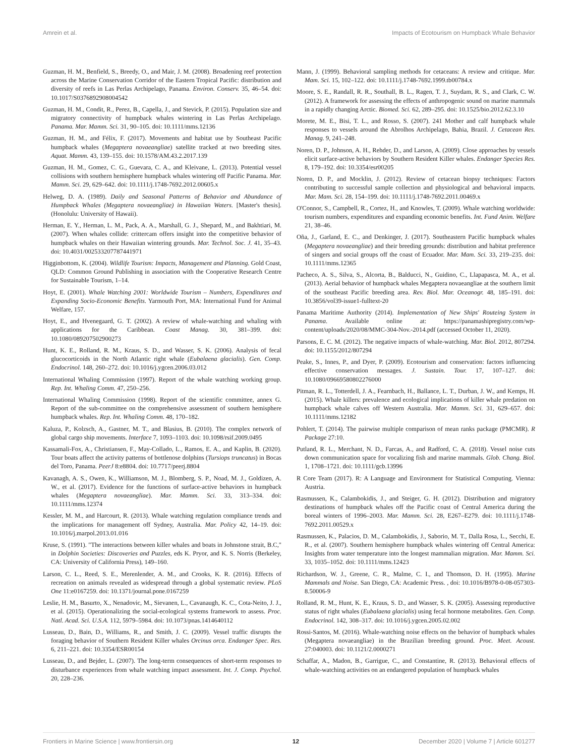Amrein et al. Impacts of Ecotourism on Humpback Whale Behavior
Guzman, H. M., Benfield, S., Breedy, O., and Mair, J. M. (2008). Broadening reef protection across the Marine Conservation Corridor of the Eastern Tropical Pacific: distribution and diversity of reefs in Las Perlas Archipelago, Panama. Environ. Conserv. 35, 46–54. doi: 10.1017/S0376892908004542
Guzman, H. M., Condit, R., Perez, B., Capella, J., and Stevick, P. (2015). Population size and migratory connectivity of humpback whales wintering in Las Perlas Archipelago. Panama. Mar. Mamm. Sci. 31, 90–105. doi: 10.1111/mms.12136
Guzman, H. M., and Félix, F. (2017). Movements and habitat use by Southeast Pacific humpback whales (Megaptera novaeangliae) satellite tracked at two breeding sites. Aquat. Mamm. 43, 139–155. doi: 10.1578/AM.43.2.2017.139
Guzman, H. M., Gomez, C. G., Guevara, C. A., and Kleivane, L. (2013). Potential vessel collisions with southern hemisphere humpback whales wintering off Pacific Panama. Mar. Mamm. Sci. 29, 629–642. doi: 10.1111/j.1748-7692.2012.00605.x
Helweg, D. A. (1989). Daily and Seasonal Patterns of Behavior and Abundance of Humpback Whales (Megaptera novaeangliae) in Hawaiian Waters. [Master's thesis]. (Honolulu: University of Hawaii).
Herman, E. Y., Herman, L. M., Pack, A. A., Marshall, G. J., Shepard, M., and Bakhtiari, M. (2007). When whales collide: crittercam offers insight into the competitive behavior of humpback whales on their Hawaiian wintering grounds. Mar. Technol. Soc. J. 41, 35–43. doi: 10.4031/002533207787441971
Higginbottom, K. (2004). Wildlife Tourism: Impacts, Management and Planning. Gold Coast, QLD: Common Ground Publishing in association with the Cooperative Research Centre for Sustainable Tourism, 1–14.
Hoyt, E. (2001). Whale Watching 2001: Worldwide Tourism – Numbers, Expenditures and Expanding Socio-Economic Benefits. Yarmouth Port, MA: International Fund for Animal Welfare, 157.
Hoyt, E., and Hvenegaard, G. T. (2002). A review of whale-watching and whaling with applications for the Caribbean. Coast Manag. 30, 381–399. doi: 10.1080/089207502900273
Hunt, K. E., Rolland, R. M., Kraus, S. D., and Wasser, S. K. (2006). Analysis of fecal glucocorticoids in the North Atlantic right whale (Eubalaena glacialis). Gen. Comp. Endocrinol. 148, 260–272. doi: 10.1016/j.ygcen.2006.03.012
International Whaling Commission (1997). Report of the whale watching working group. Rep. Int. Whaling Comm. 47, 250–256.
International Whaling Commission (1998). Report of the scientific committee, annex G. Report of the sub-committee on the comprehensive assessment of southern hemisphere humpback whales. Rep. Int. Whaling Comm. 48, 170–182.
Kaluza, P., Kolzsch, A., Gastner, M. T., and Blasius, B. (2010). The complex network of global cargo ship movements. Interface 7, 1093–1103. doi: 10.1098/rsif.2009.0495
Kassamali-Fox, A., Christiansen, F., May-Collado, L., Ramos, E. A., and Kaplin, B. (2020). Tour boats affect the activity patterns of bottlenose dolphins (Tursiops truncatus) in Bocas del Toro, Panama. PeerJ 8:e8804. doi: 10.7717/peerj.8804
Kavanagh, A. S., Owen, K., Williamson, M. J., Blomberg, S. P., Noad, M. J., Goldizen, A. W., et al. (2017). Evidence for the functions of surface-active behaviors in humpback whales (Megaptera novaeangliae). Mar. Mamm. Sci. 33, 313–334. doi: 10.1111/mms.12374
Kessler, M. M., and Harcourt, R. (2013). Whale watching regulation compliance trends and the implications for management off Sydney, Australia. Mar. Policy 42, 14–19. doi: 10.1016/j.marpol.2013.01.016
Kruse, S. (1991). "The interactions between killer whales and boats in Johnstone strait, B.C," in Dolphin Societies: Discoveries and Puzzles, eds K. Pryor, and K. S. Norris (Berkeley, CA: University of California Press), 149–160.
Larson, C. L., Reed, S. E., Merenlender, A. M., and Crooks, K. R. (2016). Effects of recreation on animals revealed as widespread through a global systematic review. PLoS One 11:e0167259. doi: 10.1371/journal.pone.0167259
Leslie, H. M., Basurto, X., Nenadovic, M., Sievanen, L., Cavanaugh, K. C., Cota-Neito, J. J., et al. (2015). Operationalizing the social-ecological systems framework to assess. Proc. Natl. Acad. Sci. U.S.A. 112, 5979–5984. doi: 10.1073/pnas.1414640112
Lusseau, D., Bain, D., Williams, R., and Smith, J. C. (2009). Vessel traffic disrupts the foraging behavior of Southern Resident Killer whales Orcinus orca. Endanger Spec. Res. 6, 211–221. doi: 10.3354/ESR00154
Lusseau, D., and Bejder, L. (2007). The long-term consequences of short-term responses to disturbance experiences from whale watching impact assessment. Int. J. Comp. Psychol. 20, 228–236.
Mann, J. (1999). Behavioral sampling methods for cetaceans: A review and critique. Mar. Mam. Sci. 15, 102–122. doi: 10.1111/j.1748-7692.1999.tb00784.x
Moore, S. E., Randall, R. R., Southall, B. L., Ragen, T. J., Suydam, R. S., and Clark, C. W. (2012). A framework for assessing the effects of anthropogenic sound on marine mammals in a rapidly changing Arctic. Biomed. Sci. 62, 289–295. doi: 10.1525/bio.2012.62.3.10
Morete, M. E., Bisi, T. L., and Rosso, S. (2007). 241 Mother and calf humpback whale responses to vessels around the Abrolhos Archipelago, Bahia, Brazil. J. Cetacean Res. Manag. 9, 241–248.
Noren, D. P., Johnson, A. H., Rehder, D., and Larson, A. (2009). Close approaches by vessels elicit surface-active behaviors by Southern Resident Killer whales. Endanger Species Res. 8, 179–192. doi: 10.3354/esr00205
Noren, D. P., and Mocklin, J. (2012). Review of cetacean biopsy techniques: Factors contributing to successful sample collection and physiological and behavioral impacts. Mar. Mam. Sci. 28, 154–199. doi: 10.1111/j.1748-7692.2011.00469.x
O'Connor, S., Campbell, R., Cortez, H., and Knowles, T. (2009). Whale watching worldwide: tourism numbers, expenditures and expanding economic benefits. Int. Fund Anim. Welfare 21, 38–46.
Oña, J., Garland, E. C., and Denkinger, J. (2017). Southeastern Pacific humpback whales (Megaptera novaeangliae) and their breeding grounds: distribution and habitat preference of singers and social groups off the coast of Ecuador. Mar. Mam. Sci. 33, 219–235. doi: 10.1111/mms.12365
Pacheco, A. S., Silva, S., Alcorta, B., Balducci, N., Guidino, C., Llapapasca, M. A., et al. (2013). Aerial behavior of humpback whales Megaptera novaeangliae at the southern limit of the southeast Pacific breeding area. Rev. Biol. Mar. Oceanogr. 48, 185–191. doi: 10.3856/vol39-issue1-fulltext-20
Panama Maritime Authority (2014). Implementation of New Ships' Routeing System in Panama. Available online at: https://panamashipregistry.com/wp-content/uploads/2020/08/MMC-304-Nov.-2014.pdf (accessed October 11, 2020).
Parsons, E. C. M. (2012). The negative impacts of whale-watching. Mar. Biol. 2012, 807294. doi: 10.1155/2012/807294
Peake, S., Innes, P., and Dyer, P. (2009). Ecotourism and conservation: factors influencing effective conservation messages. J. Sustain. Tour. 17, 107–127. doi: 10.1080/09669580802276000
Pitman, R. L., Totterdell, J. A., Fearnbach, H., Ballance, L. T., Durban, J. W., and Kemps, H. (2015). Whale killers: prevalence and ecological implications of killer whale predation on humpback whale calves off Western Australia. Mar. Mamm. Sci. 31, 629–657. doi: 10.1111/mms.12182
Pohlert, T. (2014). The pairwise multiple comparison of mean ranks package (PMCMR). R Package 27:10.
Putland, R. L., Merchant, N. D., Farcas, A., and Radford, C. A. (2018). Vessel noise cuts down communication space for vocalizing fish and marine mammals. Glob. Chang. Biol. 1, 1708–1721. doi: 10.1111/gcb.13996
R Core Team (2017). R: A Language and Environment for Statistical Computing. Vienna: Austria.
Rasmussen, K., Calambokidis, J., and Steiger, G. H. (2012). Distribution and migratory destinations of humpback whales off the Pacific coast of Central America during the boreal winters of 1996–2003. Mar. Mamm. Sci. 28, E267–E279. doi: 10.1111/j.1748-7692.2011.00529.x
Rasmussen, K., Palacios, D. M., Calambokidis, J., Saborio, M. T., Dalla Rosa, L., Secchi, E. R., et al. (2007). Southern hemisphere humpback whales wintering off Central America: Insights from water temperature into the longest mammalian migration. Mar. Mamm. Sci. 33, 1035–1052. doi: 10.1111/mms.12423
Richardson, W. J., Greene, C. R., Malme, C. I., and Thomson, D. H. (1995). Marine Mammals and Noise. San Diego, CA: Academic Press. , doi: 10.1016/B978-0-08-057303-8.50006-9
Rolland, R. M., Hunt, K. E., Kraus, S. D., and Wasser, S. K. (2005). Assessing reproductive status of right whales (Eubalaena glacialis) using fecal hormone metabolites. Gen. Comp. Endocrinol. 142, 308–317. doi: 10.1016/j.ygcen.2005.02.002
Rossi-Santos, M. (2016). Whale-watching noise effects on the behavior of humpback whales (Megaptera novaeangliae) in the Brazilian breeding ground. Proc. Meet. Acoust. 27:040003. doi: 10.1121/2.0000271
Schaffar, A., Madon, B., Garrigue, C., and Constantine, R. (2013). Behavioral effects of whale-watching activities on an endangered population of humpback whales
Frontiers in Marine Science | www.frontiersin.org 12 December 2020 | Volume 7 | Article 601277